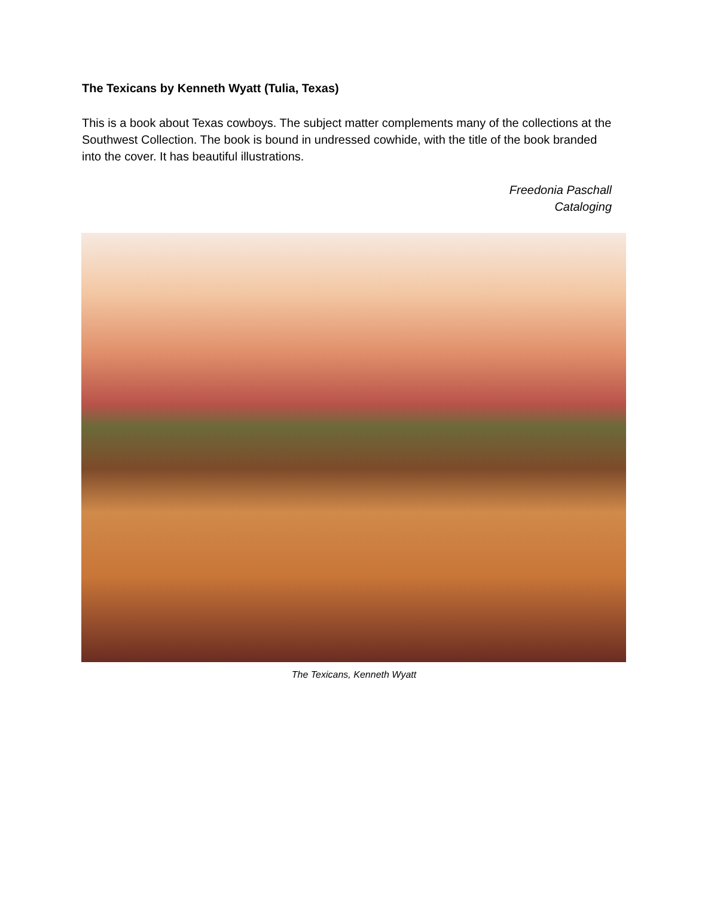The Texicans by Kenneth Wyatt (Tulia, Texas)
This is a book about Texas cowboys. The subject matter complements many of the collections at the Southwest Collection. The book is bound in undressed cowhide, with the title of the book branded into the cover. It has beautiful illustrations.
Freedonia Paschall
Cataloging
The Texicans, Kenneth Wyatt